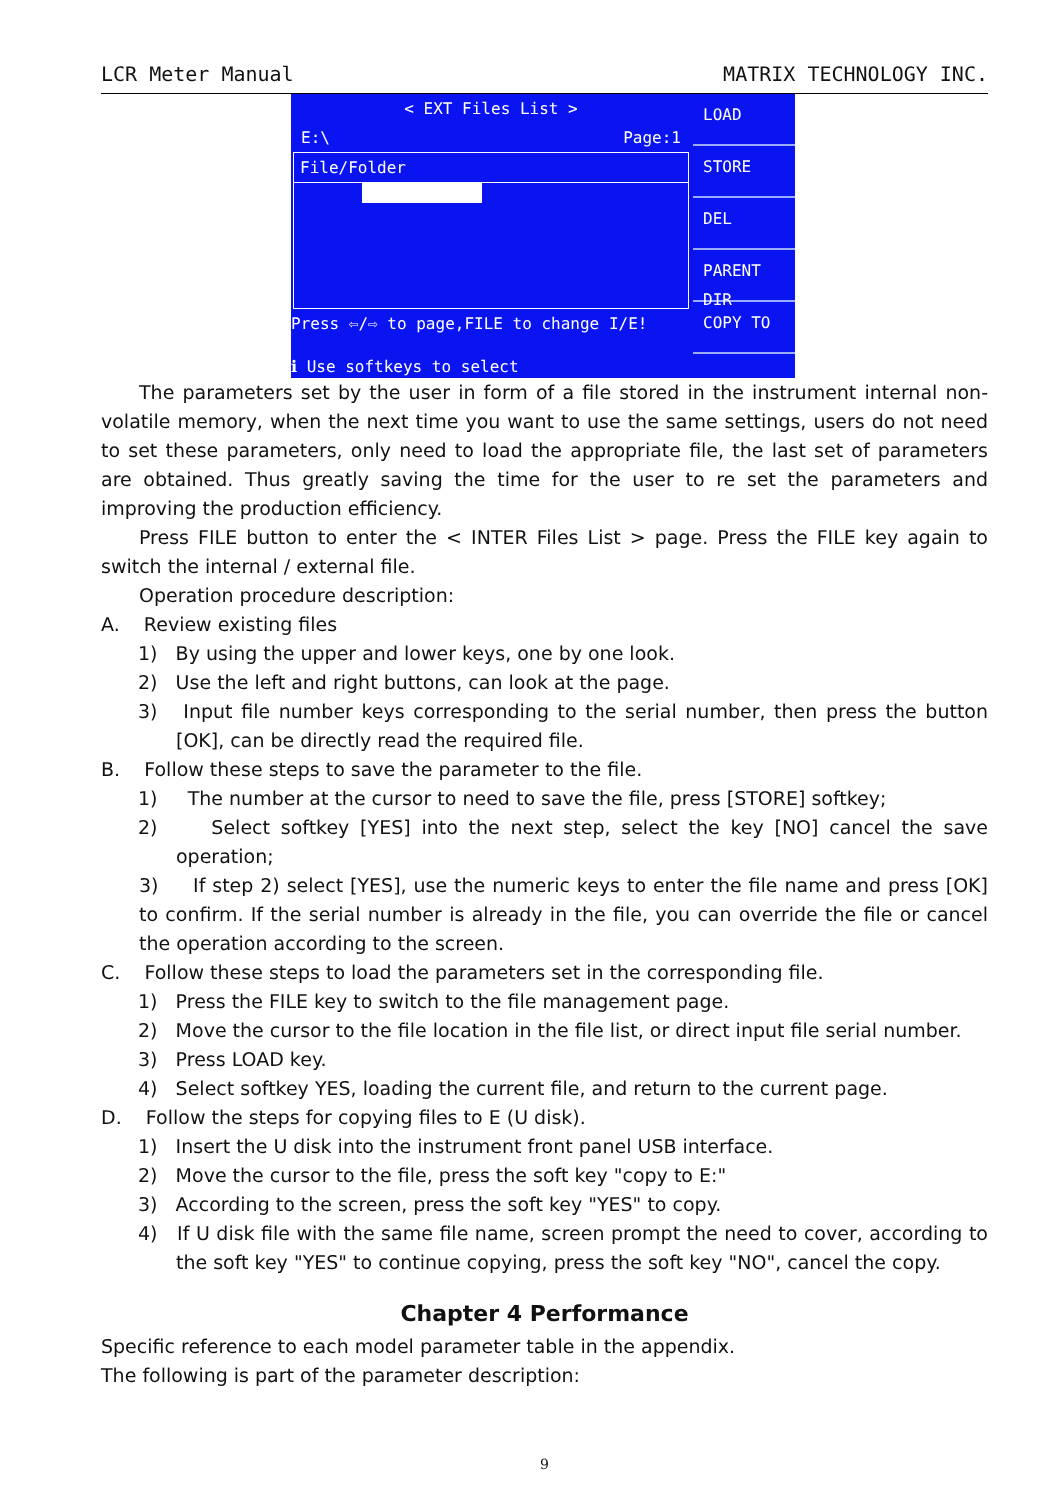LCR Meter Manual MATRIX TECHNOLOGY INC.
< EXT Files List >
E:\ Page:1
File/Folder
Press ⇦/⇨ to page,FILE to change I/E!
ℹ Use softkeys to select
LOAD
STORE
DEL
PARENT DIR
COPY TO
The parameters set by the user in form of a file stored in the instrument internal non-volatile memory, when the next time you want to use the same settings, users do not need to set these parameters, only need to load the appropriate file, the last set of parameters are obtained. Thus greatly saving the time for the user to re set the parameters and improving the production efficiency.
Press FILE button to enter the < INTER Files List > page. Press the FILE key again to switch the internal / external file.
Operation procedure description:
A. Review existing files
1) By using the upper and lower keys, one by one look.
2) Use the left and right buttons, can look at the page.
3) Input file number keys corresponding to the serial number, then press the button [OK], can be directly read the required file.
B. Follow these steps to save the parameter to the file.
1) The number at the cursor to need to save the file, press [STORE] softkey;
2) Select softkey [YES] into the next step, select the key [NO] cancel the save operation;
3) If step 2) select [YES], use the numeric keys to enter the file name and press [OK] to confirm. If the serial number is already in the file, you can override the file or cancel the operation according to the screen.
C. Follow these steps to load the parameters set in the corresponding file.
1) Press the FILE key to switch to the file management page.
2) Move the cursor to the file location in the file list, or direct input file serial number.
3) Press LOAD key.
4) Select softkey YES, loading the current file, and return to the current page.
D. Follow the steps for copying files to E (U disk).
1) Insert the U disk into the instrument front panel USB interface.
2) Move the cursor to the file, press the soft key "copy to E:"
3) According to the screen, press the soft key "YES" to copy.
4) If U disk file with the same file name, screen prompt the need to cover, according to the soft key "YES" to continue copying, press the soft key "NO", cancel the copy.
Chapter 4 Performance
Specific reference to each model parameter table in the appendix.
The following is part of the parameter description:
9